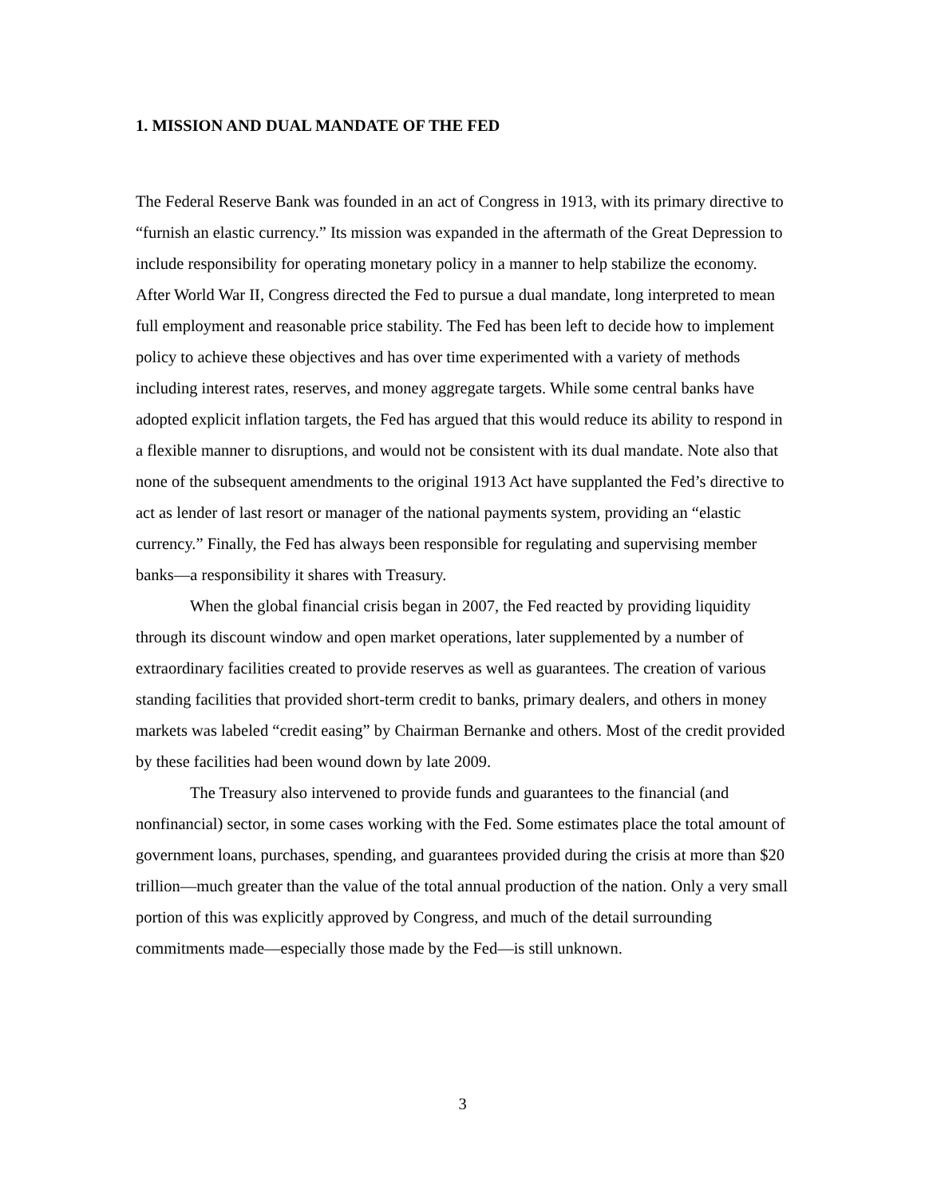1. MISSION AND DUAL MANDATE OF THE FED
The Federal Reserve Bank was founded in an act of Congress in 1913, with its primary directive to “furnish an elastic currency.” Its mission was expanded in the aftermath of the Great Depression to include responsibility for operating monetary policy in a manner to help stabilize the economy. After World War II, Congress directed the Fed to pursue a dual mandate, long interpreted to mean full employment and reasonable price stability. The Fed has been left to decide how to implement policy to achieve these objectives and has over time experimented with a variety of methods including interest rates, reserves, and money aggregate targets. While some central banks have adopted explicit inflation targets, the Fed has argued that this would reduce its ability to respond in a flexible manner to disruptions, and would not be consistent with its dual mandate. Note also that none of the subsequent amendments to the original 1913 Act have supplanted the Fed’s directive to act as lender of last resort or manager of the national payments system, providing an “elastic currency.” Finally, the Fed has always been responsible for regulating and supervising member banks—a responsibility it shares with Treasury.
When the global financial crisis began in 2007, the Fed reacted by providing liquidity through its discount window and open market operations, later supplemented by a number of extraordinary facilities created to provide reserves as well as guarantees. The creation of various standing facilities that provided short-term credit to banks, primary dealers, and others in money markets was labeled “credit easing” by Chairman Bernanke and others. Most of the credit provided by these facilities had been wound down by late 2009.
The Treasury also intervened to provide funds and guarantees to the financial (and nonfinancial) sector, in some cases working with the Fed. Some estimates place the total amount of government loans, purchases, spending, and guarantees provided during the crisis at more than $20 trillion—much greater than the value of the total annual production of the nation. Only a very small portion of this was explicitly approved by Congress, and much of the detail surrounding commitments made—especially those made by the Fed—is still unknown.
3